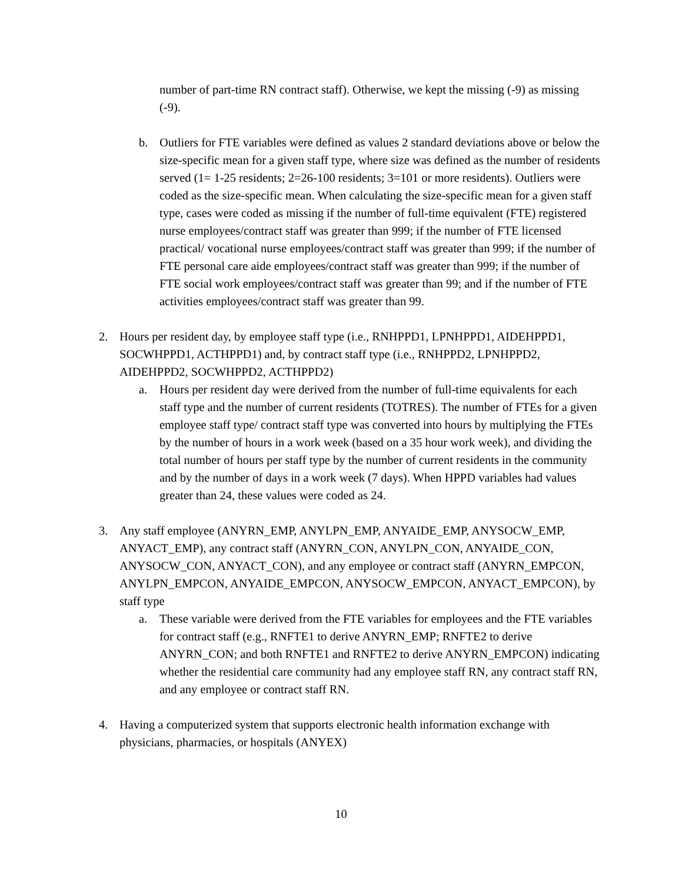number of part-time RN contract staff). Otherwise, we kept the missing (-9) as missing (-9).
b. Outliers for FTE variables were defined as values 2 standard deviations above or below the size-specific mean for a given staff type, where size was defined as the number of residents served (1= 1-25 residents; 2=26-100 residents; 3=101 or more residents). Outliers were coded as the size-specific mean. When calculating the size-specific mean for a given staff type, cases were coded as missing if the number of full-time equivalent (FTE) registered nurse employees/contract staff was greater than 999; if the number of FTE licensed practical/ vocational nurse employees/contract staff was greater than 999; if the number of FTE personal care aide employees/contract staff was greater than 999; if the number of FTE social work employees/contract staff was greater than 99; and if the number of FTE activities employees/contract staff was greater than 99.
2. Hours per resident day, by employee staff type (i.e., RNHPPD1, LPNHPPD1, AIDEHPPD1, SOCWHPPD1, ACTHPPD1) and, by contract staff type (i.e., RNHPPD2, LPNHPPD2, AIDEHPPD2, SOCWHPPD2, ACTHPPD2)
a. Hours per resident day were derived from the number of full-time equivalents for each staff type and the number of current residents (TOTRES). The number of FTEs for a given employee staff type/ contract staff type was converted into hours by multiplying the FTEs by the number of hours in a work week (based on a 35 hour work week), and dividing the total number of hours per staff type by the number of current residents in the community and by the number of days in a work week (7 days). When HPPD variables had values greater than 24, these values were coded as 24.
3. Any staff employee (ANYRN_EMP, ANYLPN_EMP, ANYAIDE_EMP, ANYSOCW_EMP, ANYACT_EMP), any contract staff (ANYRN_CON, ANYLPN_CON, ANYAIDE_CON, ANYSOCW_CON, ANYACT_CON), and any employee or contract staff (ANYRN_EMPCON, ANYLPN_EMPCON, ANYAIDE_EMPCON, ANYSOCW_EMPCON, ANYACT_EMPCON), by staff type
a. These variable were derived from the FTE variables for employees and the FTE variables for contract staff (e.g., RNFTE1 to derive ANYRN_EMP; RNFTE2 to derive ANYRN_CON; and both RNFTE1 and RNFTE2 to derive ANYRN_EMPCON) indicating whether the residential care community had any employee staff RN, any contract staff RN, and any employee or contract staff RN.
4. Having a computerized system that supports electronic health information exchange with physicians, pharmacies, or hospitals (ANYEX)
10